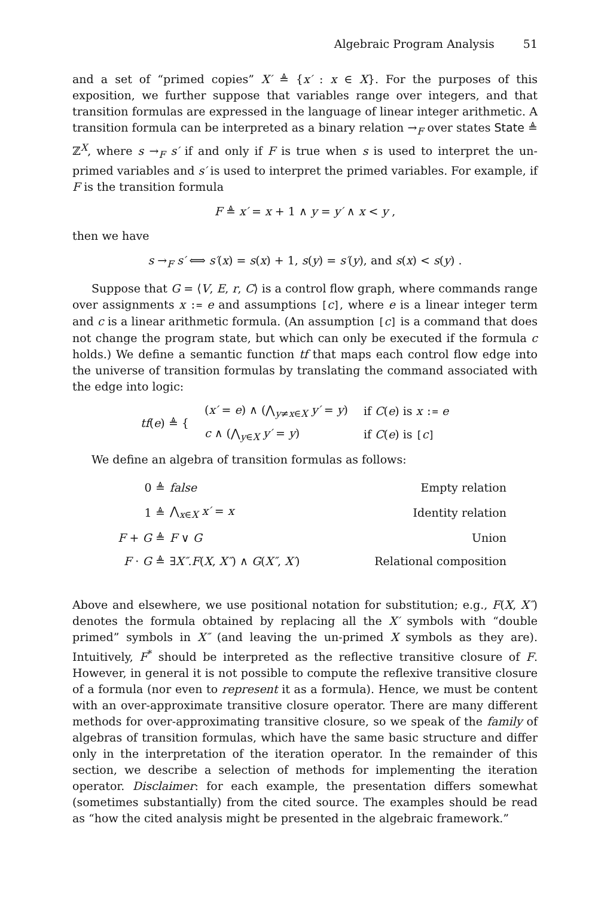Algebraic Program Analysis 51
and a set of “primed copies” X′ ≜ {x′ : x ∈ X}. For the purposes of this exposition, we further suppose that variables range over integers, and that transition formulas are expressed in the language of linear integer arithmetic. A transition formula can be interpreted as a binary relation →<sub>F</sub> over states State ≜ ℤ<sup>X</sup>, where s →<sub>F</sub> s′ if and only if F is true when s is used to interpret the un-primed variables and s′ is used to interpret the primed variables. For example, if F is the transition formula
F ≜ x′ = x + 1 ∧ y = y′ ∧ x < y ,
then we have
s →<sub>F</sub> s′ ⟺ s′(x) = s(x) + 1, s(y) = s′(y), and s(x) < s(y) .
Suppose that G = ⟨V, E, r, C⟩ is a control flow graph, where commands range over assignments x := e and assumptions [c], where e is a linear integer term and c is a linear arithmetic formula. (An assumption [c] is a command that does not change the program state, but which can only be executed if the formula c holds.) We define a semantic function tf that maps each control flow edge into the universe of transition formulas by translating the command associated with the edge into logic:
| tf ( e ) ≜ { | ( x′ = e ) ∧ (⋀<sub>y≠x∈X</sub> y′ = y ) | if C ( e ) is x := e |
| | c ∧ (⋀<sub>y∈X</sub> y′ = y ) | if C ( e ) is [ c ] |
We define an algebra of transition formulas as follows:
| 0 ≜ | false | Empty relation |
| 1 ≜ | ⋀<sub>x∈X</sub> x′ = x | Identity relation |
| F + G ≜ | F ∨ G | Union |
| F · G ≜ | ∃ X″ . F ( X , X″ ) ∧ G ( X″ , X′ ) | Relational composition |
Above and elsewhere, we use positional notation for substitution; e.g., F(X, X″) denotes the formula obtained by replacing all the X′ symbols with “double primed” symbols in X″ (and leaving the un-primed X symbols as they are). Intuitively, F<sup>*</sup> should be interpreted as the reflective transitive closure of F. However, in general it is not possible to compute the reflexive transitive closure of a formula (nor even to represent it as a formula). Hence, we must be content with an over-approximate transitive closure operator. There are many different methods for over-approximating transitive closure, so we speak of the family of algebras of transition formulas, which have the same basic structure and differ only in the interpretation of the iteration operator. In the remainder of this section, we describe a selection of methods for implementing the iteration operator. Disclaimer: for each example, the presentation differs somewhat (sometimes substantially) from the cited source. The examples should be read as “how the cited analysis might be presented in the algebraic framework.”